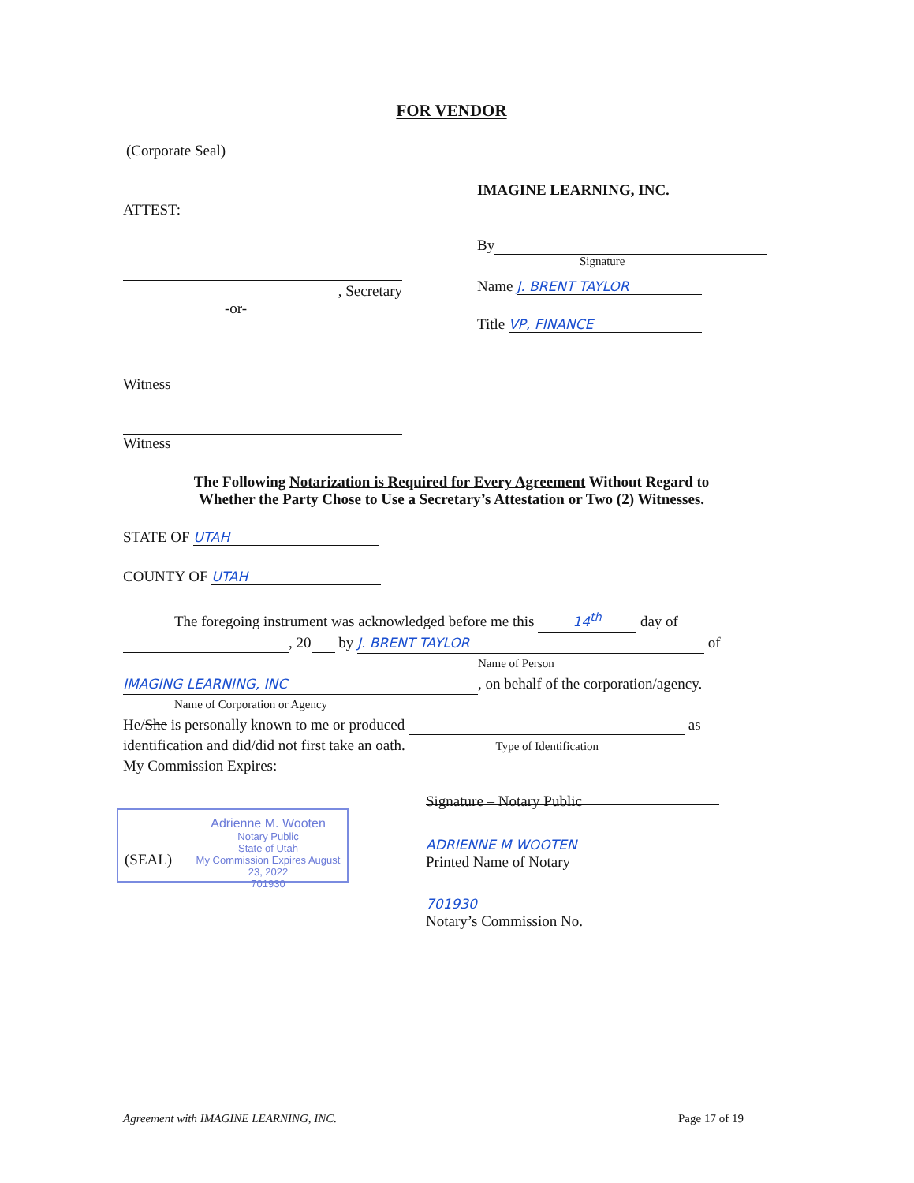FOR VENDOR
(Corporate Seal)
IMAGINE LEARNING, INC.
ATTEST:
By
Signature
, Secretary
-or-
Name J. BRENT TAYLOR
Title VP, FINANCE
Witness
Witness
The Following Notarization is Required for Every Agreement Without Regard to
Whether the Party Chose to Use a Secretary’s Attestation or Two (2) Witnesses.
STATE OF UTAH
COUNTY OF UTAH
The foregoing instrument was acknowledged before me this 14<sup>th</sup> day of
, 20 by J. BRENT TAYLOR of
Name of Person
IMAGING LEARNING, INC, on behalf of the corporation/agency.
Name of Corporation or Agency
He/She is personally known to me or produced as
identification and did/did not first take an oath. Type of Identification
My Commission Expires:
Signature – Notary Public
ADRIENNE M WOOTEN
Printed Name of Notary
701930
Notary’s Commission No.
(SEAL)
Adrienne M. Wooten
Notary Public
State of Utah
My Commission Expires August 23, 2022
701930
Agreement with IMAGINE LEARNING, INC.
Page 17 of 19